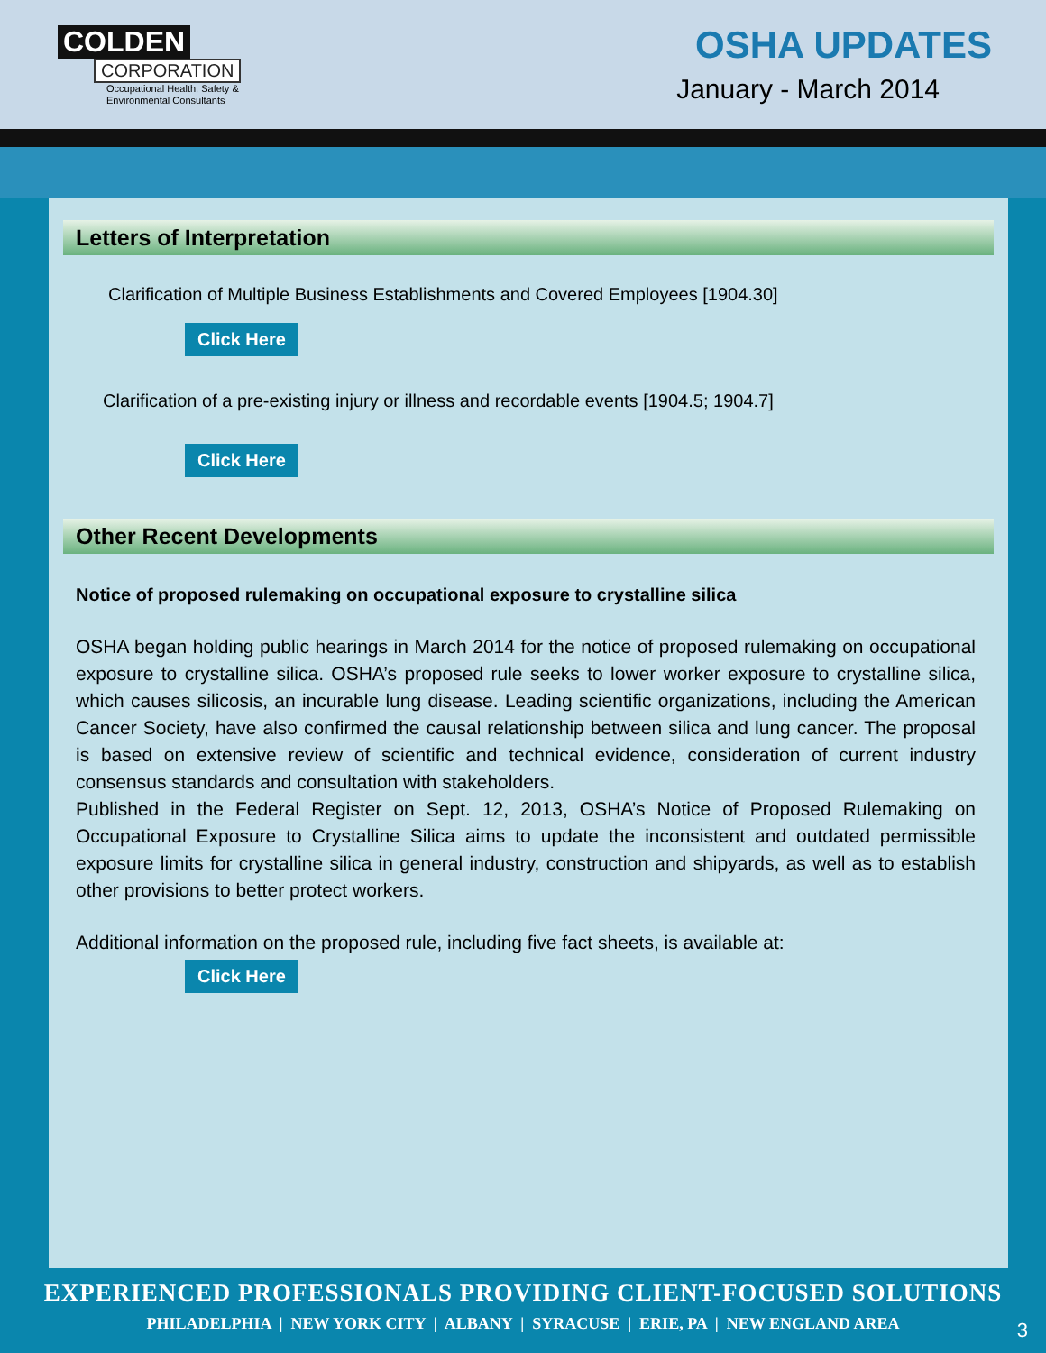COLDEN
CORPORATION
Occupational Health, Safety &
Environmental Consultants
OSHA UPDATES
January - March 2014
Letters of Interpretation
Clarification of Multiple Business Establishments and Covered Employees [1904.30]
Click Here
Clarification of a pre-existing injury or illness and recordable events [1904.5; 1904.7]
Click Here
Other Recent Developments
Notice of proposed rulemaking on occupational exposure to crystalline silica
OSHA began holding public hearings in March 2014 for the notice of proposed rulemaking on occupational exposure to crystalline silica. OSHA’s proposed rule seeks to lower worker exposure to crystalline silica, which causes silicosis, an incurable lung disease. Leading scientific organizations, including the American Cancer Society, have also confirmed the causal relationship between silica and lung cancer. The proposal is based on extensive review of scientific and technical evidence, consideration of current industry consensus standards and consultation with stakeholders.
Published in the Federal Register on Sept. 12, 2013, OSHA’s Notice of Proposed Rulemaking on Occupational Exposure to Crystalline Silica aims to update the inconsistent and outdated permissible exposure limits for crystalline silica in general industry, construction and shipyards, as well as to establish other provisions to better protect workers.
Additional information on the proposed rule, including five fact sheets, is available at:
Click Here
EXPERIENCED PROFESSIONALS PROVIDING CLIENT-FOCUSED SOLUTIONS
PHILADELPHIA | NEW YORK CITY | ALBANY | SYRACUSE | ERIE, PA | NEW ENGLAND AREA
3